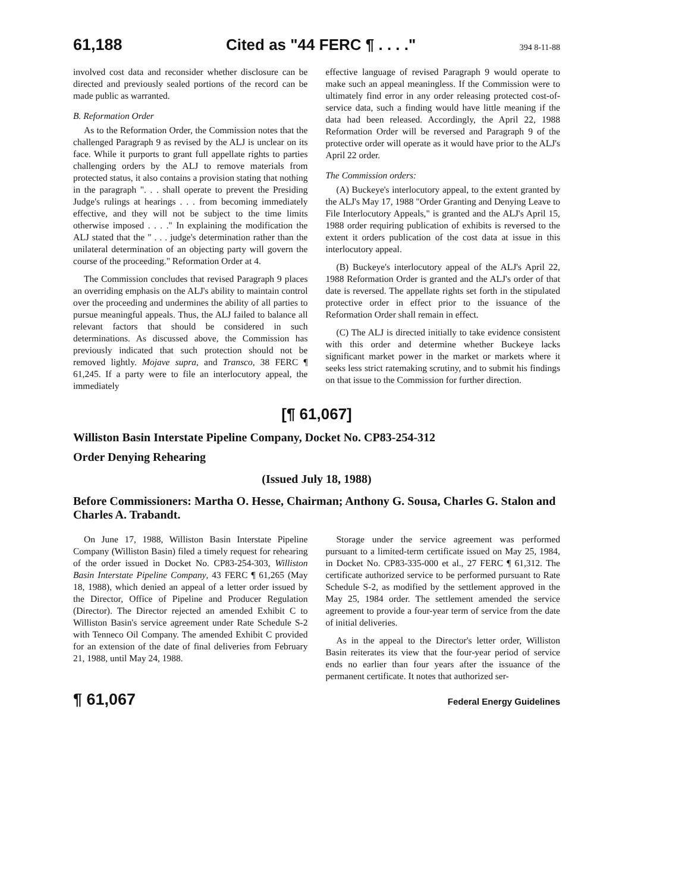61,188 Cited as "44 FERC ¶ . . . ." 394 8-11-88
involved cost data and reconsider whether disclosure can be directed and previously sealed portions of the record can be made public as warranted.
B. Reformation Order
As to the Reformation Order, the Commission notes that the challenged Paragraph 9 as revised by the ALJ is unclear on its face. While it purports to grant full appellate rights to parties challenging orders by the ALJ to remove materials from protected status, it also contains a provision stating that nothing in the paragraph ". . . shall operate to prevent the Presiding Judge's rulings at hearings . . . from becoming immediately effective, and they will not be subject to the time limits otherwise imposed . . . ." In explaining the modification the ALJ stated that the " . . . judge's determination rather than the unilateral determination of an objecting party will govern the course of the proceeding." Reformation Order at 4.
The Commission concludes that revised Paragraph 9 places an overriding emphasis on the ALJ's ability to maintain control over the proceeding and undermines the ability of all parties to pursue meaningful appeals. Thus, the ALJ failed to balance all relevant factors that should be considered in such determinations. As discussed above, the Commission has previously indicated that such protection should not be removed lightly. Mojave supra, and Transco, 38 FERC ¶ 61,245. If a party were to file an interlocutory appeal, the immediately
effective language of revised Paragraph 9 would operate to make such an appeal meaningless. If the Commission were to ultimately find error in any order releasing protected cost-of-service data, such a finding would have little meaning if the data had been released. Accordingly, the April 22, 1988 Reformation Order will be reversed and Paragraph 9 of the protective order will operate as it would have prior to the ALJ's April 22 order.
The Commission orders:
(A) Buckeye's interlocutory appeal, to the extent granted by the ALJ's May 17, 1988 "Order Granting and Denying Leave to File Interlocutory Appeals," is granted and the ALJ's April 15, 1988 order requiring publication of exhibits is reversed to the extent it orders publication of the cost data at issue in this interlocutory appeal.
(B) Buckeye's interlocutory appeal of the ALJ's April 22, 1988 Reformation Order is granted and the ALJ's order of that date is reversed. The appellate rights set forth in the stipulated protective order in effect prior to the issuance of the Reformation Order shall remain in effect.
(C) The ALJ is directed initially to take evidence consistent with this order and determine whether Buckeye lacks significant market power in the market or markets where it seeks less strict ratemaking scrutiny, and to submit his findings on that issue to the Commission for further direction.
[¶ 61,067]
Williston Basin Interstate Pipeline Company, Docket No. CP83-254-312
Order Denying Rehearing
(Issued July 18, 1988)
Before Commissioners: Martha O. Hesse, Chairman; Anthony G. Sousa, Charles G. Stalon and Charles A. Trabandt.
On June 17, 1988, Williston Basin Interstate Pipeline Company (Williston Basin) filed a timely request for rehearing of the order issued in Docket No. CP83-254-303, Williston Basin Interstate Pipeline Company, 43 FERC ¶ 61,265 (May 18, 1988), which denied an appeal of a letter order issued by the Director, Office of Pipeline and Producer Regulation (Director). The Director rejected an amended Exhibit C to Williston Basin's service agreement under Rate Schedule S-2 with Tenneco Oil Company. The amended Exhibit C provided for an extension of the date of final deliveries from February 21, 1988, until May 24, 1988.
Storage under the service agreement was performed pursuant to a limited-term certificate issued on May 25, 1984, in Docket No. CP83-335-000 et al., 27 FERC ¶ 61,312. The certificate authorized service to be performed pursuant to Rate Schedule S-2, as modified by the settlement approved in the May 25, 1984 order. The settlement amended the service agreement to provide a four-year term of service from the date of initial deliveries.
As in the appeal to the Director's letter order, Williston Basin reiterates its view that the four-year period of service ends no earlier than four years after the issuance of the permanent certificate. It notes that authorized ser-
¶ 61,067 Federal Energy Guidelines